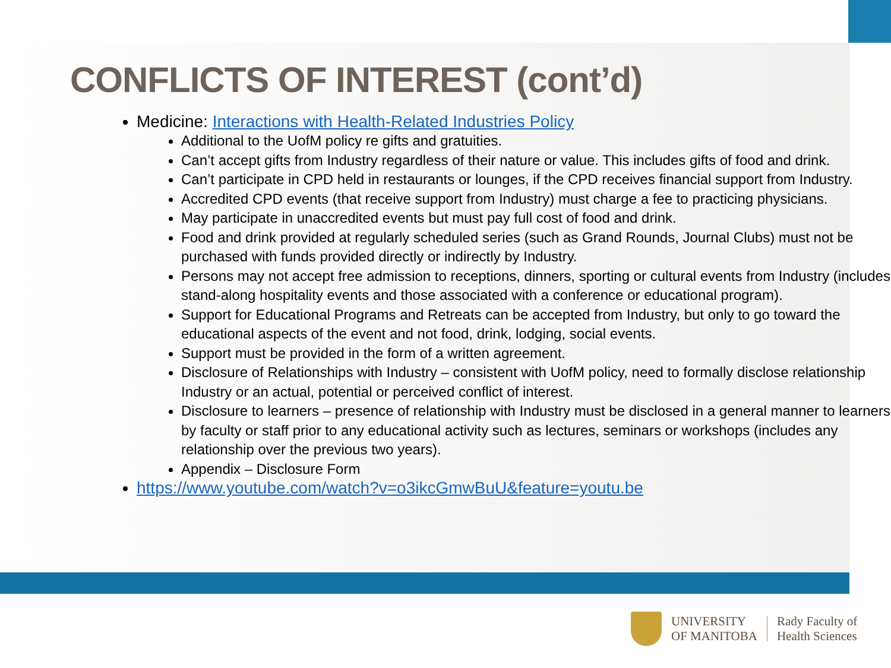CONFLICTS OF INTEREST (cont’d)
Medicine: Interactions with Health-Related Industries Policy
Additional to the UofM policy re gifts and gratuities.
Can’t accept gifts from Industry regardless of their nature or value. This includes gifts of food and drink.
Can’t participate in CPD held in restaurants or lounges, if the CPD receives financial support from Industry.
Accredited CPD events (that receive support from Industry) must charge a fee to practicing physicians.
May participate in unaccredited events but must pay full cost of food and drink.
Food and drink provided at regularly scheduled series (such as Grand Rounds, Journal Clubs) must not be purchased with funds provided directly or indirectly by Industry.
Persons may not accept free admission to receptions, dinners, sporting or cultural events from Industry (includes stand-along hospitality events and those associated with a conference or educational program).
Support for Educational Programs and Retreats can be accepted from Industry, but only to go toward the educational aspects of the event and not food, drink, lodging, social events.
Support must be provided in the form of a written agreement.
Disclosure of Relationships with Industry – consistent with UofM policy, need to formally disclose relationship Industry or an actual, potential or perceived conflict of interest.
Disclosure to learners – presence of relationship with Industry must be disclosed in a general manner to learners by faculty or staff prior to any educational activity such as lectures, seminars or workshops (includes any relationship over the previous two years).
Appendix – Disclosure Form
https://www.youtube.com/watch?v=o3ikcGmwBuU&feature=youtu.be
UNIVERSITY
OF MANITOBA
Rady Faculty of
Health Sciences